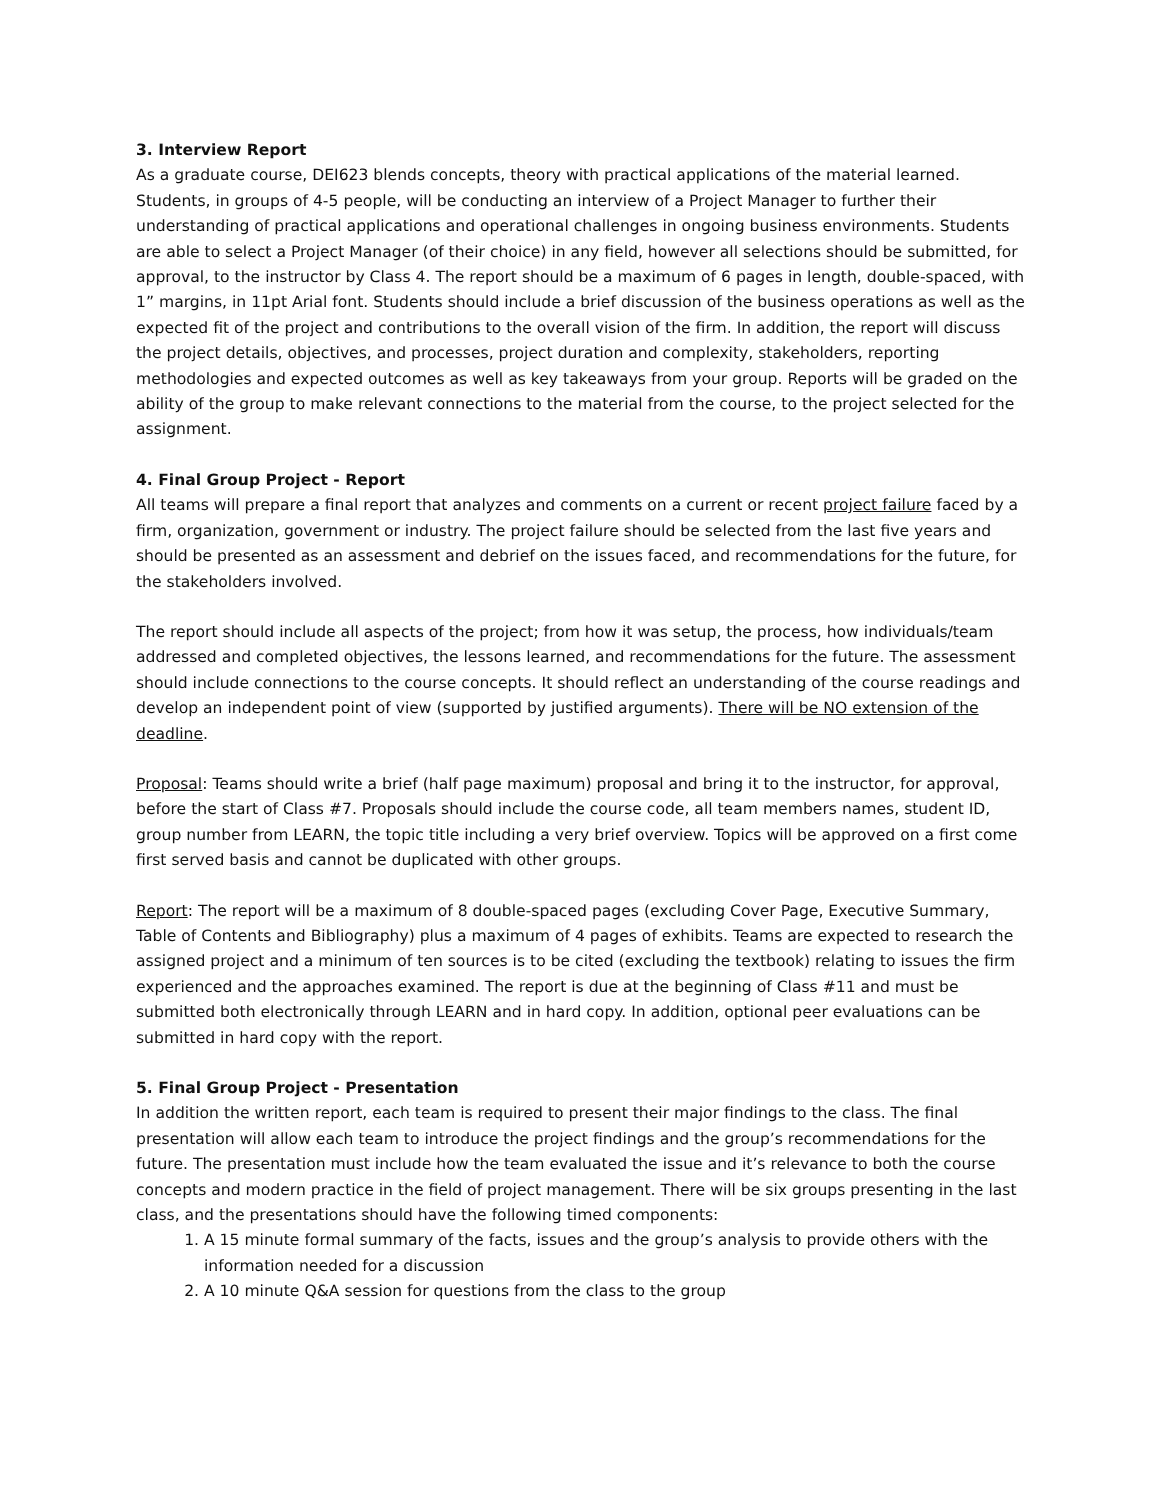3. Interview Report
As a graduate course, DEI623 blends concepts, theory with practical applications of the material learned. Students, in groups of 4-5 people, will be conducting an interview of a Project Manager to further their understanding of practical applications and operational challenges in ongoing business environments. Students are able to select a Project Manager (of their choice) in any field, however all selections should be submitted, for approval, to the instructor by Class 4. The report should be a maximum of 6 pages in length, double-spaced, with 1” margins, in 11pt Arial font. Students should include a brief discussion of the business operations as well as the expected fit of the project and contributions to the overall vision of the firm. In addition, the report will discuss the project details, objectives, and processes, project duration and complexity, stakeholders, reporting methodologies and expected outcomes as well as key takeaways from your group. Reports will be graded on the ability of the group to make relevant connections to the material from the course, to the project selected for the assignment.
4. Final Group Project - Report
All teams will prepare a final report that analyzes and comments on a current or recent project failure faced by a firm, organization, government or industry. The project failure should be selected from the last five years and should be presented as an assessment and debrief on the issues faced, and recommendations for the future, for the stakeholders involved.
The report should include all aspects of the project; from how it was setup, the process, how individuals/team addressed and completed objectives, the lessons learned, and recommendations for the future. The assessment should include connections to the course concepts. It should reflect an understanding of the course readings and develop an independent point of view (supported by justified arguments). There will be NO extension of the deadline.
Proposal: Teams should write a brief (half page maximum) proposal and bring it to the instructor, for approval, before the start of Class #7. Proposals should include the course code, all team members names, student ID, group number from LEARN, the topic title including a very brief overview. Topics will be approved on a first come first served basis and cannot be duplicated with other groups.
Report: The report will be a maximum of 8 double-spaced pages (excluding Cover Page, Executive Summary, Table of Contents and Bibliography) plus a maximum of 4 pages of exhibits. Teams are expected to research the assigned project and a minimum of ten sources is to be cited (excluding the textbook) relating to issues the firm experienced and the approaches examined. The report is due at the beginning of Class #11 and must be submitted both electronically through LEARN and in hard copy. In addition, optional peer evaluations can be submitted in hard copy with the report.
5. Final Group Project - Presentation
In addition the written report, each team is required to present their major findings to the class. The final presentation will allow each team to introduce the project findings and the group’s recommendations for the future. The presentation must include how the team evaluated the issue and it’s relevance to both the course concepts and modern practice in the field of project management. There will be six groups presenting in the last class, and the presentations should have the following timed components:
1. A 15 minute formal summary of the facts, issues and the group’s analysis to provide others with the information needed for a discussion
2. A 10 minute Q&A session for questions from the class to the group